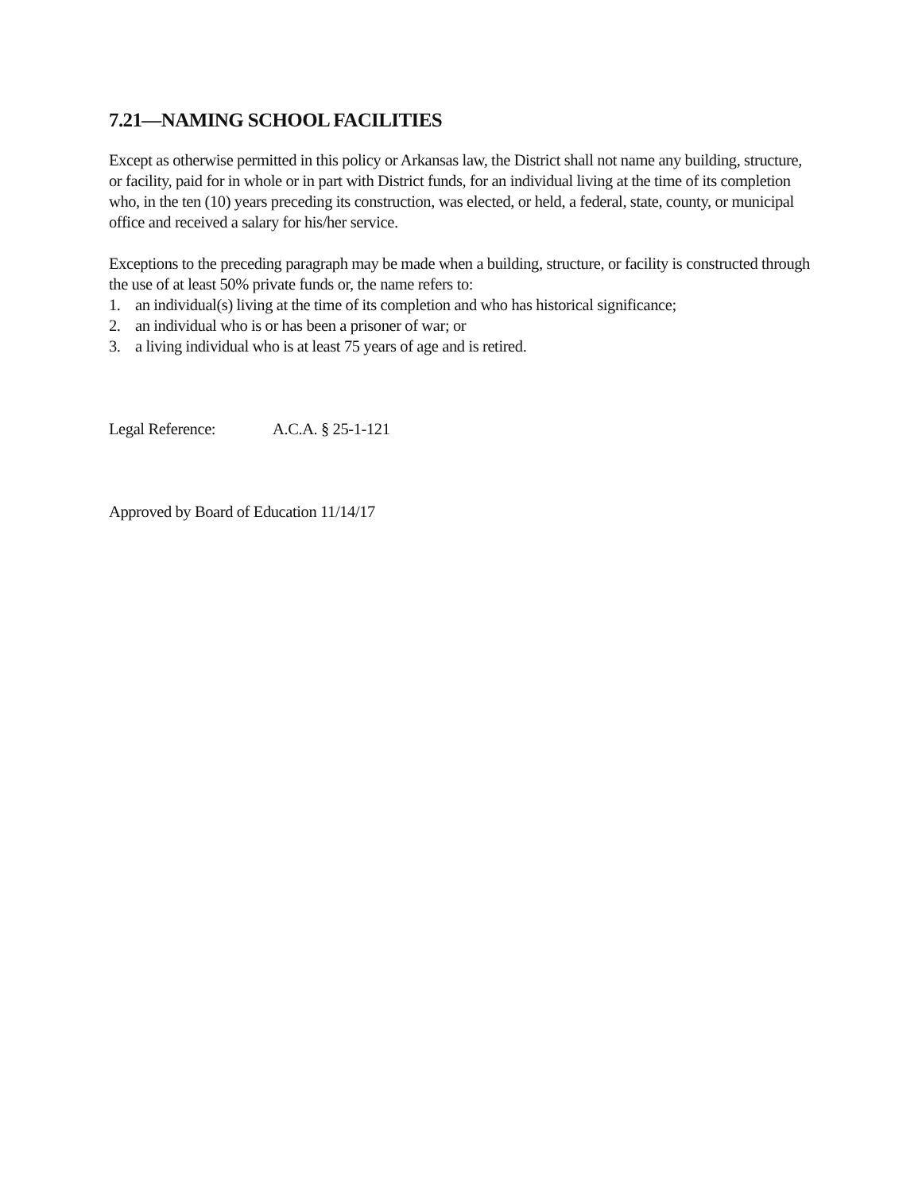7.21—NAMING SCHOOL FACILITIES
Except as otherwise permitted in this policy or Arkansas law, the District shall not name any building, structure, or facility, paid for in whole or in part with District funds, for an individual living at the time of its completion who, in the ten (10) years preceding its construction, was elected, or held, a federal, state, county, or municipal office and received a salary for his/her service.
Exceptions to the preceding paragraph may be made when a building, structure, or facility is constructed through the use of at least 50% private funds or, the name refers to:
1. an individual(s) living at the time of its completion and who has historical significance;
2. an individual who is or has been a prisoner of war; or
3. a living individual who is at least 75 years of age and is retired.
Legal Reference: A.C.A. § 25-1-121
Approved by Board of Education 11/14/17